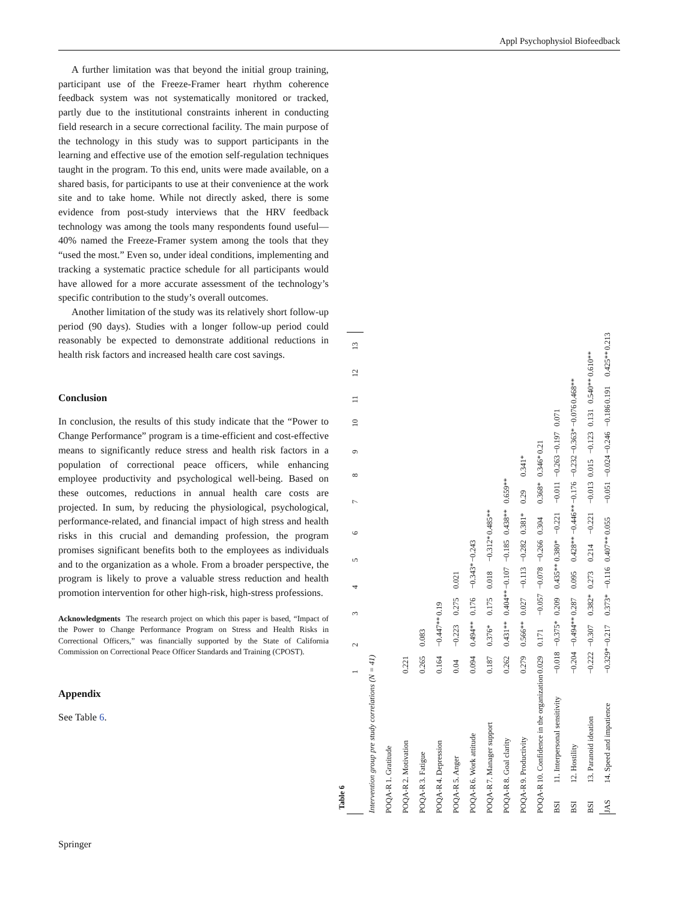Appl Psychophysiol Biofeedback
A further limitation was that beyond the initial group training, participant use of the Freeze-Framer heart rhythm coherence feedback system was not systematically monitored or tracked, partly due to the institutional constraints inherent in conducting field research in a secure correctional facility. The main purpose of the technology in this study was to support participants in the learning and effective use of the emotion self-regulation techniques taught in the program. To this end, units were made available, on a shared basis, for participants to use at their convenience at the work site and to take home. While not directly asked, there is some evidence from post-study interviews that the HRV feedback technology was among the tools many respondents found useful—40% named the Freeze-Framer system among the tools that they “used the most.” Even so, under ideal conditions, implementing and tracking a systematic practice schedule for all participants would have allowed for a more accurate assessment of the technology’s specific contribution to the study’s overall outcomes.
Another limitation of the study was its relatively short follow-up period (90 days). Studies with a longer follow-up period could reasonably be expected to demonstrate additional reductions in health risk factors and increased health care cost savings.
Conclusion
In conclusion, the results of this study indicate that the “Power to Change Performance” program is a time-efficient and cost-effective means to significantly reduce stress and health risk factors in a population of correctional peace officers, while enhancing employee productivity and psychological well-being. Based on these outcomes, reductions in annual health care costs are projected. In sum, by reducing the physiological, psychological, performance-related, and financial impact of high stress and health risks in this crucial and demanding profession, the program promises significant benefits both to the employees as individuals and to the organization as a whole. From a broader perspective, the program is likely to prove a valuable stress reduction and health promotion intervention for other high-risk, high-stress professions.
Acknowledgments The research project on which this paper is based, “Impact of the Power to Change Performance Program on Stress and Health Risks in Correctional Officers,” was financially supported by the State of California Commission on Correctional Peace Officer Standards and Training (CPOST).
Appendix
See Table 6.
Table 6
| | | 1 | 2 | 3 | 4 | 5 | 6 | 7 | 8 | 9 | 10 | 11 | 12 | 13 |
| --- | --- | --- | --- | --- | --- | --- | --- | --- | --- | --- | --- | --- | --- | --- |
| Intervention group pre study correlations (N = 41) | | | | | | | | | | | | | | |
| POQA-R | 1. Gratitude | | | | | | | | | | | | | |
| POQA-R | 2. Motivation | 0.221 | | | | | | | | | | | | |
| POQA-R | 3. Fatigue | 0.265 | 0.083 | | | | | | | | | | | |
| POQA-R | 4. Depression | 0.164 | −0.447** | 0.19 | | | | | | | | | | |
| POQA-R | 5. Anger | 0.04 | −0.223 | 0.275 | 0.021 | | | | | | | | | |
| POQA-R | 6. Work attitude | 0.094 | 0.494** | 0.176 | −0.343* | −0.243 | | | | | | | | |
| POQA-R | 7. Manager support | 0.187 | 0.376* | 0.175 | 0.018 | −0.312* | 0.485** | | | | | | | |
| POQA-R | 8. Goal clarity | 0.262 | 0.431** | 0.404** | −0.107 | −0.185 | 0.438** | 0.659** | | | | | | |
| POQA-R | 9. Productivity | 0.279 | 0.566** | 0.027 | −0.113 | −0.282 | 0.381* | 0.29 | 0.341* | | | | | |
| POQA-R | 10. Confidence in the organization | 0.029 | 0.171 | −0.057 | −0.078 | −0.266 | 0.304 | 0.368* | 0.346* | 0.21 | | | | |
| BSI | 11. Interpersonal sensitivity | −0.018 | −0.375* | 0.209 | 0.435** | 0.380* | −0.221 | −0.011 | −0.263 | −0.197 | 0.071 | | | |
| BSI | 12. Hostility | −0.204 | −0.494** | 0.287 | 0.095 | 0.428** | −0.446** | −0.176 | −0.232 | −0.363* | −0.076 | 0.468** | | |
| BSI | 13. Paranoid ideation | −0.222 | −0.307 | 0.382* | 0.273 | 0.214 | −0.221 | −0.013 | 0.015 | −0.123 | 0.131 | 0.540** | 0.610** | |
| JAS | 14. Speed and impatience | −0.329* | −0.217 | 0.373* | −0.116 | 0.407** | 0.055 | −0.051 | −0.024 | −0.246 | −0.186 | 0.191 | 0.425** | 0.213 |
Springer